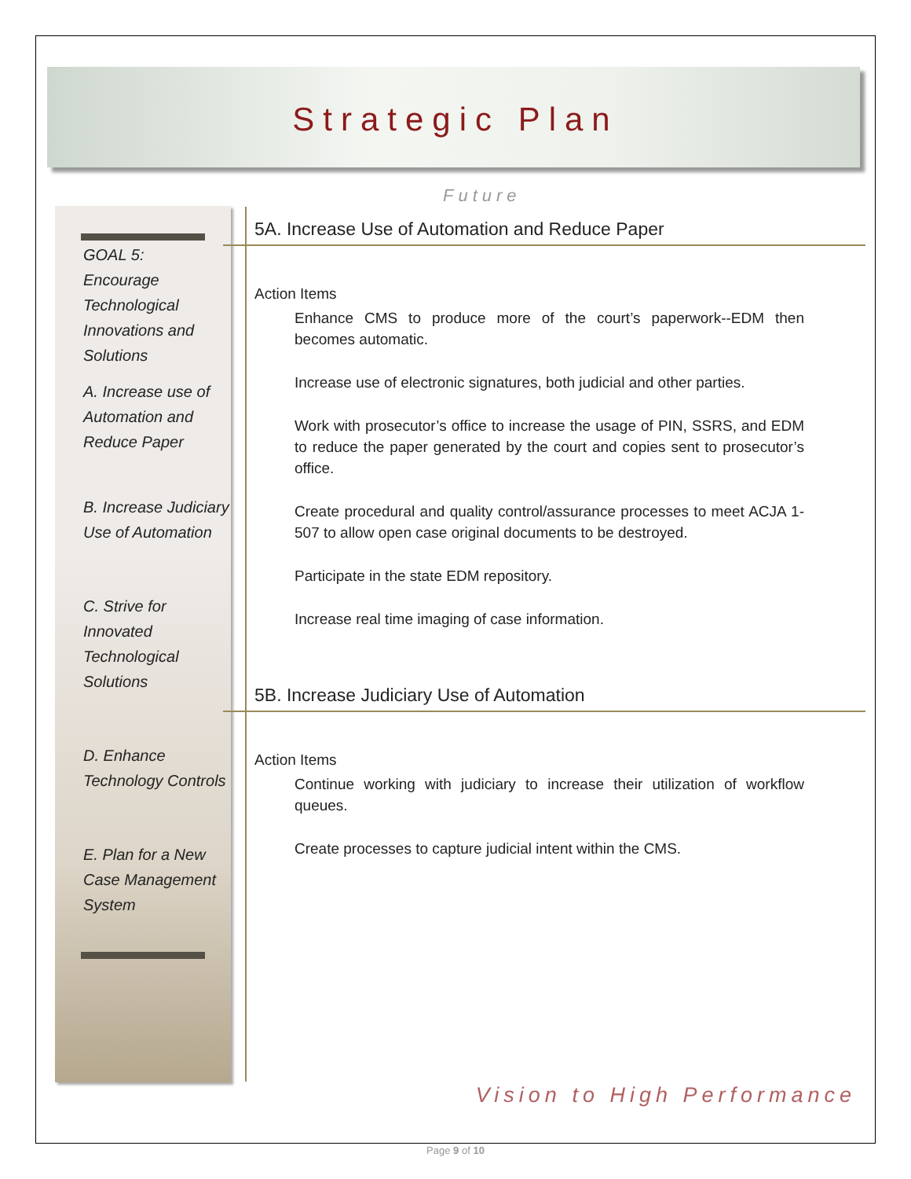Strategic Plan
Future
GOAL 5:
Encourage
Technological
Innovations and
Solutions
A. Increase use of Automation and Reduce Paper
B. Increase Judiciary Use of Automation
C. Strive for Innovated Technological Solutions
D. Enhance Technology Controls
E. Plan for a New Case Management System
5A. Increase Use of Automation and Reduce Paper
Action Items
Enhance CMS to produce more of the court’s paperwork--EDM then becomes automatic.
Increase use of electronic signatures, both judicial and other parties.
Work with prosecutor’s office to increase the usage of PIN, SSRS, and EDM to reduce the paper generated by the court and copies sent to prosecutor’s office.
Create procedural and quality control/assurance processes to meet ACJA 1-507 to allow open case original documents to be destroyed.
Participate in the state EDM repository.
Increase real time imaging of case information.
5B. Increase Judiciary Use of Automation
Action Items
Continue working with judiciary to increase their utilization of workflow queues.
Create processes to capture judicial intent within the CMS.
Vision to High Performance
Page 9 of 10